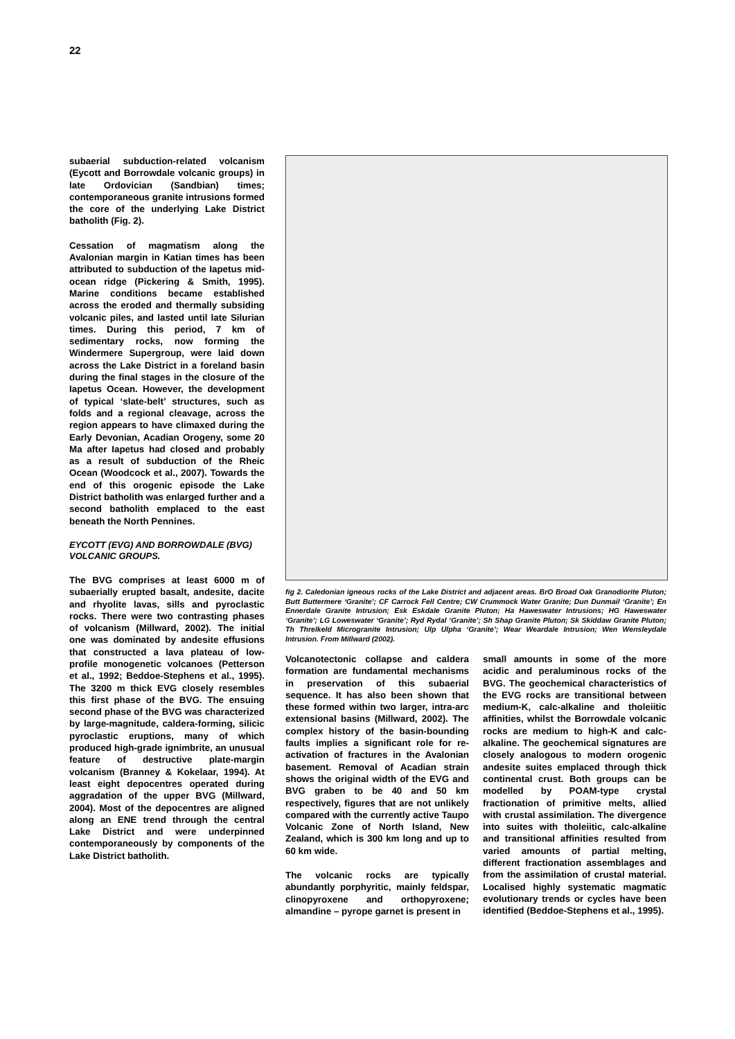22
subaerial subduction-related volcanism (Eycott and Borrowdale volcanic groups) in late Ordovician (Sandbian) times; contemporaneous granite intrusions formed the core of the underlying Lake District batholith (Fig. 2).
Cessation of magmatism along the Avalonian margin in Katian times has been attributed to subduction of the Iapetus mid-ocean ridge (Pickering & Smith, 1995). Marine conditions became established across the eroded and thermally subsiding volcanic piles, and lasted until late Silurian times. During this period, 7 km of sedimentary rocks, now forming the Windermere Supergroup, were laid down across the Lake District in a foreland basin during the final stages in the closure of the Iapetus Ocean. However, the development of typical ‘slate-belt’ structures, such as folds and a regional cleavage, across the region appears to have climaxed during the Early Devonian, Acadian Orogeny, some 20 Ma after Iapetus had closed and probably as a result of subduction of the Rheic Ocean (Woodcock et al., 2007). Towards the end of this orogenic episode the Lake District batholith was enlarged further and a second batholith emplaced to the east beneath the North Pennines.
EYCOTT (EVG) AND BORROWDALE (BVG) VOLCANIC GROUPS.
The BVG comprises at least 6000 m of subaerially erupted basalt, andesite, dacite and rhyolite lavas, sills and pyroclastic rocks. There were two contrasting phases of volcanism (Millward, 2002). The initial one was dominated by andesite effusions that constructed a lava plateau of low-profile monogenetic volcanoes (Petterson et al., 1992; Beddoe-Stephens et al., 1995). The 3200 m thick EVG closely resembles this first phase of the BVG. The ensuing second phase of the BVG was characterized by large-magnitude, caldera-forming, silicic pyroclastic eruptions, many of which produced high-grade ignimbrite, an unusual feature of destructive plate-margin volcanism (Branney & Kokelaar, 1994). At least eight depocentres operated during aggradation of the upper BVG (Millward, 2004). Most of the depocentres are aligned along an ENE trend through the central Lake District and were underpinned contemporaneously by components of the Lake District batholith.
fig 2. Caledonian igneous rocks of the Lake District and adjacent areas. BrO Broad Oak Granodiorite Pluton; Butt Buttermere ‘Granite’; CF Carrock Fell Centre; CW Crummock Water Granite; Dun Dunmail ‘Granite’; En Ennerdale Granite Intrusion; Esk Eskdale Granite Pluton; Ha Haweswater Intrusions; HG Haweswater ‘Granite’; LG Loweswater ‘Granite’; Ryd Rydal ‘Granite’; Sh Shap Granite Pluton; Sk Skiddaw Granite Pluton; Th Threlkeld Microgranite Intrusion; Ulp Ulpha ‘Granite’; Wear Weardale Intrusion; Wen Wensleydale Intrusion. From Millward (2002).
Volcanotectonic collapse and caldera formation are fundamental mechanisms in preservation of this subaerial sequence. It has also been shown that these formed within two larger, intra-arc extensional basins (Millward, 2002). The complex history of the basin-bounding faults implies a significant role for re-activation of fractures in the Avalonian basement. Removal of Acadian strain shows the original width of the EVG and BVG graben to be 40 and 50 km respectively, figures that are not unlikely compared with the currently active Taupo Volcanic Zone of North Island, New Zealand, which is 300 km long and up to 60 km wide.
The volcanic rocks are typically abundantly porphyritic, mainly feldspar, clinopyroxene and orthopyroxene; almandine – pyrope garnet is present in
small amounts in some of the more acidic and peraluminous rocks of the BVG. The geochemical characteristics of the EVG rocks are transitional between medium-K, calc-alkaline and tholeiitic affinities, whilst the Borrowdale volcanic rocks are medium to high-K and calc-alkaline. The geochemical signatures are closely analogous to modern orogenic andesite suites emplaced through thick continental crust. Both groups can be modelled by POAM-type crystal fractionation of primitive melts, allied with crustal assimilation. The divergence into suites with tholeiitic, calc-alkaline and transitional affinities resulted from varied amounts of partial melting, different fractionation assemblages and from the assimilation of crustal material. Localised highly systematic magmatic evolutionary trends or cycles have been identified (Beddoe-Stephens et al., 1995).